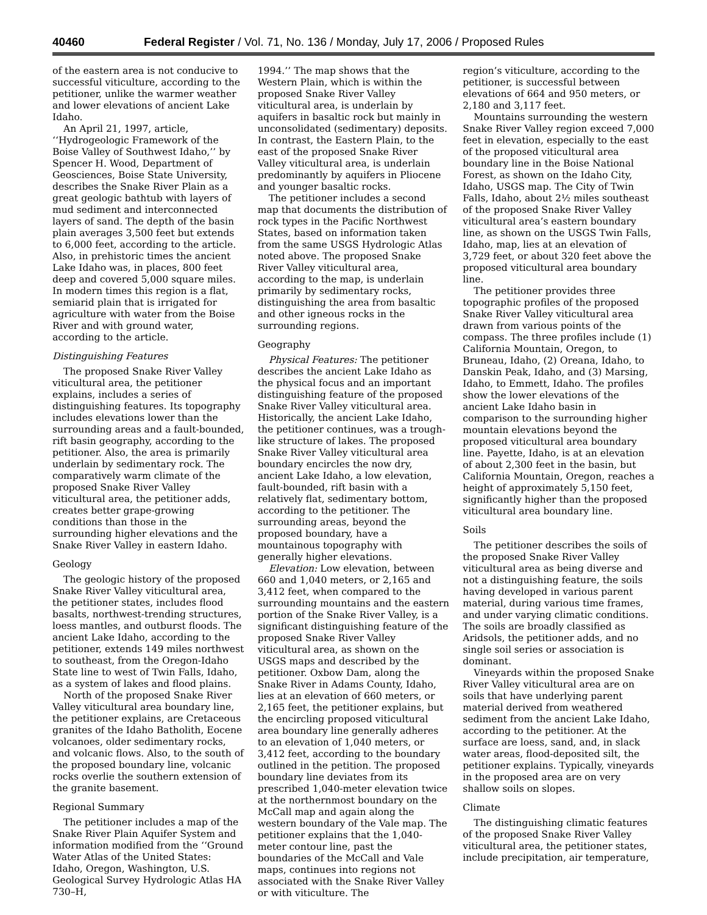40460 Federal Register / Vol. 71, No. 136 / Monday, July 17, 2006 / Proposed Rules
of the eastern area is not conducive to successful viticulture, according to the petitioner, unlike the warmer weather and lower elevations of ancient Lake Idaho.
An April 21, 1997, article, ‘‘Hydrogeologic Framework of the Boise Valley of Southwest Idaho,’’ by Spencer H. Wood, Department of Geosciences, Boise State University, describes the Snake River Plain as a great geologic bathtub with layers of mud sediment and interconnected layers of sand. The depth of the basin plain averages 3,500 feet but extends to 6,000 feet, according to the article. Also, in prehistoric times the ancient Lake Idaho was, in places, 800 feet deep and covered 5,000 square miles. In modern times this region is a flat, semiarid plain that is irrigated for agriculture with water from the Boise River and with ground water, according to the article.
Distinguishing Features
The proposed Snake River Valley viticultural area, the petitioner explains, includes a series of distinguishing features. Its topography includes elevations lower than the surrounding areas and a fault-bounded, rift basin geography, according to the petitioner. Also, the area is primarily underlain by sedimentary rock. The comparatively warm climate of the proposed Snake River Valley viticultural area, the petitioner adds, creates better grape-growing conditions than those in the surrounding higher elevations and the Snake River Valley in eastern Idaho.
Geology
The geologic history of the proposed Snake River Valley viticultural area, the petitioner states, includes flood basalts, northwest-trending structures, loess mantles, and outburst floods. The ancient Lake Idaho, according to the petitioner, extends 149 miles northwest to southeast, from the Oregon-Idaho State line to west of Twin Falls, Idaho, as a system of lakes and flood plains.
North of the proposed Snake River Valley viticultural area boundary line, the petitioner explains, are Cretaceous granites of the Idaho Batholith, Eocene volcanoes, older sedimentary rocks, and volcanic flows. Also, to the south of the proposed boundary line, volcanic rocks overlie the southern extension of the granite basement.
Regional Summary
The petitioner includes a map of the Snake River Plain Aquifer System and information modified from the ‘‘Ground Water Atlas of the United States: Idaho, Oregon, Washington, U.S. Geological Survey Hydrologic Atlas HA 730–H,
1994.’’ The map shows that the Western Plain, which is within the proposed Snake River Valley viticultural area, is underlain by aquifers in basaltic rock but mainly in unconsolidated (sedimentary) deposits. In contrast, the Eastern Plain, to the east of the proposed Snake River Valley viticultural area, is underlain predominantly by aquifers in Pliocene and younger basaltic rocks.
The petitioner includes a second map that documents the distribution of rock types in the Pacific Northwest States, based on information taken from the same USGS Hydrologic Atlas noted above. The proposed Snake River Valley viticultural area, according to the map, is underlain primarily by sedimentary rocks, distinguishing the area from basaltic and other igneous rocks in the surrounding regions.
Geography
Physical Features: The petitioner describes the ancient Lake Idaho as the physical focus and an important distinguishing feature of the proposed Snake River Valley viticultural area. Historically, the ancient Lake Idaho, the petitioner continues, was a trough-like structure of lakes. The proposed Snake River Valley viticultural area boundary encircles the now dry, ancient Lake Idaho, a low elevation, fault-bounded, rift basin with a relatively flat, sedimentary bottom, according to the petitioner. The surrounding areas, beyond the proposed boundary, have a mountainous topography with generally higher elevations.
Elevation: Low elevation, between 660 and 1,040 meters, or 2,165 and 3,412 feet, when compared to the surrounding mountains and the eastern portion of the Snake River Valley, is a significant distinguishing feature of the proposed Snake River Valley viticultural area, as shown on the USGS maps and described by the petitioner. Oxbow Dam, along the Snake River in Adams County, Idaho, lies at an elevation of 660 meters, or 2,165 feet, the petitioner explains, but the encircling proposed viticultural area boundary line generally adheres to an elevation of 1,040 meters, or 3,412 feet, according to the boundary outlined in the petition. The proposed boundary line deviates from its prescribed 1,040-meter elevation twice at the northernmost boundary on the McCall map and again along the western boundary of the Vale map. The petitioner explains that the 1,040-meter contour line, past the boundaries of the McCall and Vale maps, continues into regions not associated with the Snake River Valley or with viticulture. The
region’s viticulture, according to the petitioner, is successful between elevations of 664 and 950 meters, or 2,180 and 3,117 feet.
Mountains surrounding the western Snake River Valley region exceed 7,000 feet in elevation, especially to the east of the proposed viticultural area boundary line in the Boise National Forest, as shown on the Idaho City, Idaho, USGS map. The City of Twin Falls, Idaho, about 2½ miles southeast of the proposed Snake River Valley viticultural area’s eastern boundary line, as shown on the USGS Twin Falls, Idaho, map, lies at an elevation of 3,729 feet, or about 320 feet above the proposed viticultural area boundary line.
The petitioner provides three topographic profiles of the proposed Snake River Valley viticultural area drawn from various points of the compass. The three profiles include (1) California Mountain, Oregon, to Bruneau, Idaho, (2) Oreana, Idaho, to Danskin Peak, Idaho, and (3) Marsing, Idaho, to Emmett, Idaho. The profiles show the lower elevations of the ancient Lake Idaho basin in comparison to the surrounding higher mountain elevations beyond the proposed viticultural area boundary line. Payette, Idaho, is at an elevation of about 2,300 feet in the basin, but California Mountain, Oregon, reaches a height of approximately 5,150 feet, significantly higher than the proposed viticultural area boundary line.
Soils
The petitioner describes the soils of the proposed Snake River Valley viticultural area as being diverse and not a distinguishing feature, the soils having developed in various parent material, during various time frames, and under varying climatic conditions. The soils are broadly classified as Aridsols, the petitioner adds, and no single soil series or association is dominant.
Vineyards within the proposed Snake River Valley viticultural area are on soils that have underlying parent material derived from weathered sediment from the ancient Lake Idaho, according to the petitioner. At the surface are loess, sand, and, in slack water areas, flood-deposited silt, the petitioner explains. Typically, vineyards in the proposed area are on very shallow soils on slopes.
Climate
The distinguishing climatic features of the proposed Snake River Valley viticultural area, the petitioner states, include precipitation, air temperature,